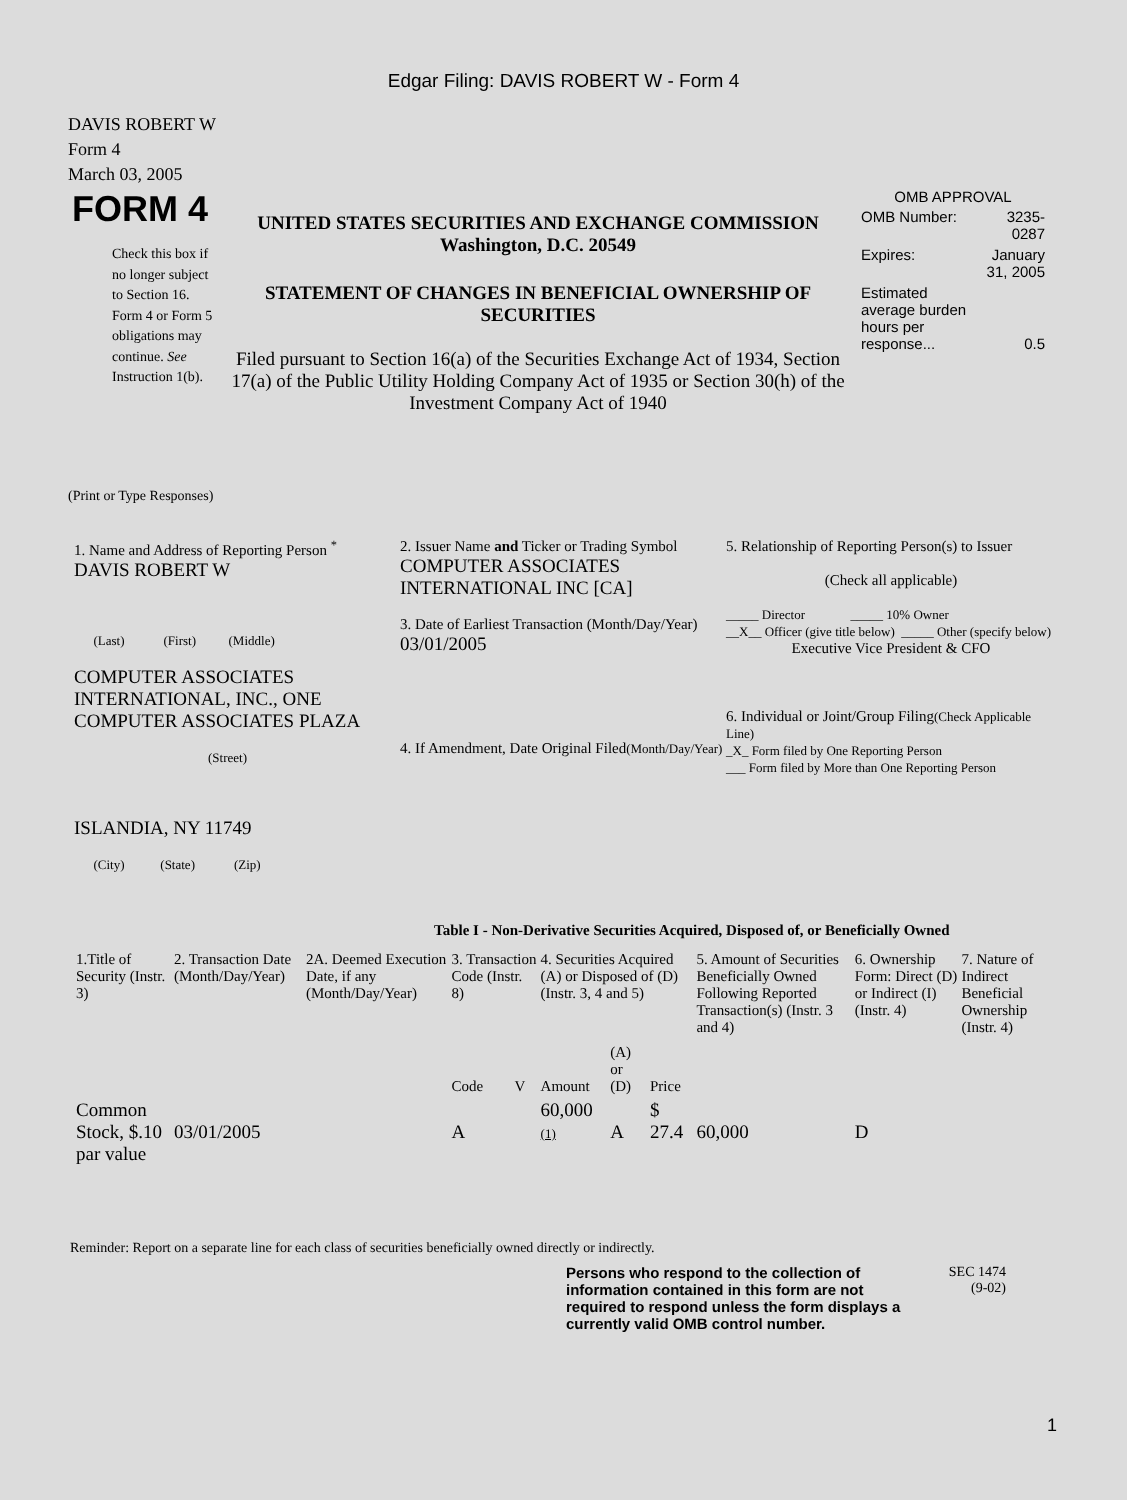Edgar Filing: DAVIS ROBERT W - Form 4
DAVIS ROBERT W
Form 4
March 03, 2005
FORM 4
Check this box if no longer subject to Section 16. Form 4 or Form 5 obligations may continue. See Instruction 1(b).
UNITED STATES SECURITIES AND EXCHANGE COMMISSION
Washington, D.C. 20549
STATEMENT OF CHANGES IN BENEFICIAL OWNERSHIP OF SECURITIES
Filed pursuant to Section 16(a) of the Securities Exchange Act of 1934, Section 17(a) of the Public Utility Holding Company Act of 1935 or Section 30(h) of the Investment Company Act of 1940
OMB APPROVAL
| OMB Number: | 3235-0287 |
| Expires: | January 31, 2005 |
| Estimated average burden hours per response... | 0.5 |
(Print or Type Responses)
1. Name and Address of Reporting Person <sup>*</sup>
DAVIS ROBERT W
(Last) (First) (Middle)
COMPUTER ASSOCIATES INTERNATIONAL, INC., ONE COMPUTER ASSOCIATES PLAZA
(Street)
ISLANDIA, NY 11749
(City) (State) (Zip)
2. Issuer Name and Ticker or Trading Symbol
COMPUTER ASSOCIATES INTERNATIONAL INC [CA]
3. Date of Earliest Transaction (Month/Day/Year)
03/01/2005
4. If Amendment, Date Original Filed(Month/Day/Year)
5. Relationship of Reporting Person(s) to Issuer
(Check all applicable)
_____ Director _____ 10% Owner
__X__ Officer (give title below) _____ Other (specify below)
Executive Vice President & CFO
6. Individual or Joint/Group Filing(Check Applicable Line)
_X_ Form filed by One Reporting Person
___ Form filed by More than One Reporting Person
Table I - Non-Derivative Securities Acquired, Disposed of, or Beneficially Owned
| 1.Title of Security (Instr. 3) | 2. Transaction Date (Month/Day/Year) | 2A. Deemed Execution Date, if any (Month/Day/Year) | 3. Transaction Code (Instr. 8) | | 4. Securities Acquired (A) or Disposed of (D) (Instr. 3, 4 and 5) | | | 5. Amount of Securities Beneficially Owned Following Reported Transaction(s) (Instr. 3 and 4) | 6. Ownership Form: Direct (D) or Indirect (I) (Instr. 4) | 7. Nature of Indirect Beneficial Ownership (Instr. 4) |
| --- | --- | --- | --- | --- | --- | --- | --- | --- | --- | --- |
| | | | Code | V | Amount | (A) or (D) | Price | | | |
| Common Stock, $.10 par value | 03/01/2005 | | A | | 60,000 (1) | A | $ 27.4 | 60,000 | D | |
Reminder: Report on a separate line for each class of securities beneficially owned directly or indirectly.
Persons who respond to the collection of information contained in this form are not required to respond unless the form displays a currently valid OMB control number.
SEC 1474
(9-02)
1